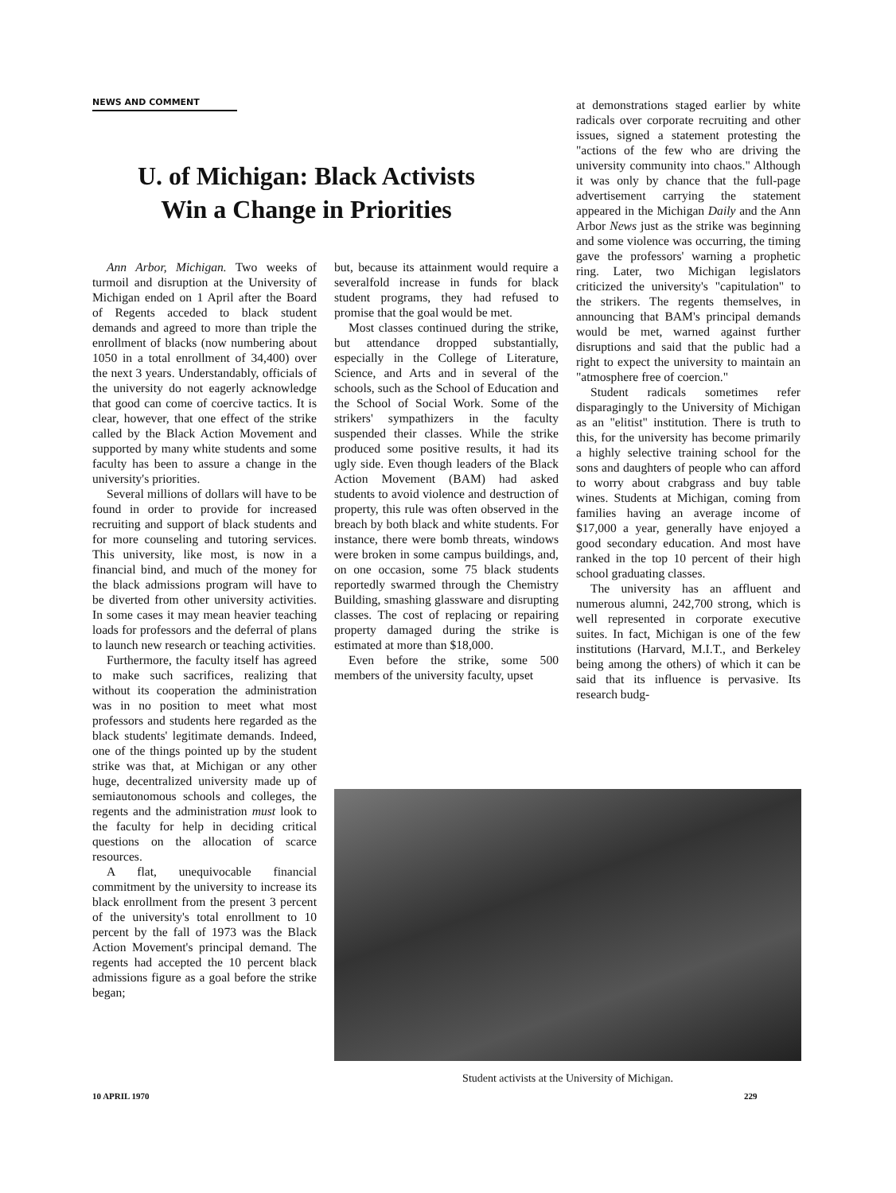NEWS AND COMMENT
U. of Michigan: Black Activists Win a Change in Priorities
Ann Arbor, Michigan. Two weeks of turmoil and disruption at the University of Michigan ended on 1 April after the Board of Regents acceded to black student demands and agreed to more than triple the enrollment of blacks (now numbering about 1050 in a total enrollment of 34,400) over the next 3 years. Understandably, officials of the university do not eagerly acknowledge that good can come of coercive tactics. It is clear, however, that one effect of the strike called by the Black Action Movement and supported by many white students and some faculty has been to assure a change in the university's priorities.
Several millions of dollars will have to be found in order to provide for increased recruiting and support of black students and for more counseling and tutoring services. This university, like most, is now in a financial bind, and much of the money for the black admissions program will have to be diverted from other university activities. In some cases it may mean heavier teaching loads for professors and the deferral of plans to launch new research or teaching activities.
Furthermore, the faculty itself has agreed to make such sacrifices, realizing that without its cooperation the administration was in no position to meet what most professors and students here regarded as the black students' legitimate demands. Indeed, one of the things pointed up by the student strike was that, at Michigan or any other huge, decentralized university made up of semiautonomous schools and colleges, the regents and the administration must look to the faculty for help in deciding critical questions on the allocation of scarce resources.
A flat, unequivocable financial commitment by the university to increase its black enrollment from the present 3 percent of the university's total enrollment to 10 percent by the fall of 1973 was the Black Action Movement's principal demand. The regents had accepted the 10 percent black admissions figure as a goal before the strike began;
but, because its attainment would require a severalfold increase in funds for black student programs, they had refused to promise that the goal would be met.
Most classes continued during the strike, but attendance dropped substantially, especially in the College of Literature, Science, and Arts and in several of the schools, such as the School of Education and the School of Social Work. Some of the strikers' sympathizers in the faculty suspended their classes. While the strike produced some positive results, it had its ugly side. Even though leaders of the Black Action Movement (BAM) had asked students to avoid violence and destruction of property, this rule was often observed in the breach by both black and white students. For instance, there were bomb threats, windows were broken in some campus buildings, and, on one occasion, some 75 black students reportedly swarmed through the Chemistry Building, smashing glassware and disrupting classes. The cost of replacing or repairing property damaged during the strike is estimated at more than $18,000.
Even before the strike, some 500 members of the university faculty, upset
at demonstrations staged earlier by white radicals over corporate recruiting and other issues, signed a statement protesting the "actions of the few who are driving the university community into chaos." Although it was only by chance that the full-page advertisement carrying the statement appeared in the Michigan Daily and the Ann Arbor News just as the strike was beginning and some violence was occurring, the timing gave the professors' warning a prophetic ring. Later, two Michigan legislators criticized the university's "capitulation" to the strikers. The regents themselves, in announcing that BAM's principal demands would be met, warned against further disruptions and said that the public had a right to expect the university to maintain an "atmosphere free of coercion."
Student radicals sometimes refer disparagingly to the University of Michigan as an "elitist" institution. There is truth to this, for the university has become primarily a highly selective training school for the sons and daughters of people who can afford to worry about crabgrass and buy table wines. Students at Michigan, coming from families having an average income of $17,000 a year, generally have enjoyed a good secondary education. And most have ranked in the top 10 percent of their high school graduating classes.
The university has an affluent and numerous alumni, 242,700 strong, which is well represented in corporate executive suites. In fact, Michigan is one of the few institutions (Harvard, M.I.T., and Berkeley being among the others) of which it can be said that its influence is pervasive. Its research budg-
Student activists at the University of Michigan.
10 APRIL 1970 229